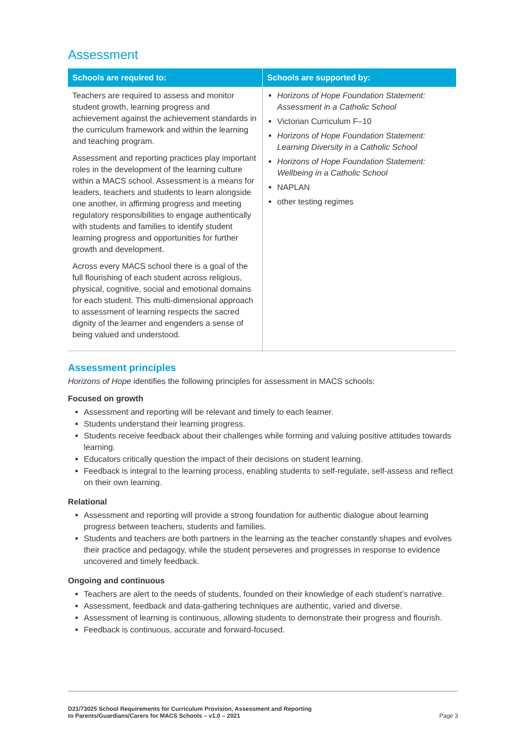Assessment
| Schools are required to: | Schools are supported by: |
| --- | --- |
| Teachers are required to assess and monitor student growth, learning progress and achievement against the achievement standards in the curriculum framework and within the learning and teaching program. Assessment and reporting practices play important roles in the development of the learning culture within a MACS school. Assessment is a means for leaders, teachers and students to learn alongside one another, in affirming progress and meeting regulatory responsibilities to engage authentically with students and families to identify student learning progress and opportunities for further growth and development. Across every MACS school there is a goal of the full flourishing of each student across religious, physical, cognitive, social and emotional domains for each student. This multi-dimensional approach to assessment of learning respects the sacred dignity of the learner and engenders a sense of being valued and understood. | Horizons of Hope Foundation Statement: Assessment in a Catholic School Victorian Curriculum F–10 Horizons of Hope Foundation Statement: Learning Diversity in a Catholic School Horizons of Hope Foundation Statement: Wellbeing in a Catholic School NAPLAN other testing regimes |
Assessment principles
Horizons of Hope identifies the following principles for assessment in MACS schools:
Focused on growth
Assessment and reporting will be relevant and timely to each learner.
Students understand their learning progress.
Students receive feedback about their challenges while forming and valuing positive attitudes towards learning.
Educators critically question the impact of their decisions on student learning.
Feedback is integral to the learning process, enabling students to self-regulate, self-assess and reflect on their own learning.
Relational
Assessment and reporting will provide a strong foundation for authentic dialogue about learning progress between teachers, students and families.
Students and teachers are both partners in the learning as the teacher constantly shapes and evolves their practice and pedagogy, while the student perseveres and progresses in response to evidence uncovered and timely feedback.
Ongoing and continuous
Teachers are alert to the needs of students, founded on their knowledge of each student’s narrative.
Assessment, feedback and data-gathering techniques are authentic, varied and diverse.
Assessment of learning is continuous, allowing students to demonstrate their progress and flourish.
Feedback is continuous, accurate and forward-focused.
D21/73025 School Requirements for Curriculum Provision, Assessment and Reporting
to Parents/Guardians/Carers for MACS Schools – v1.0 – 2021
Page 3